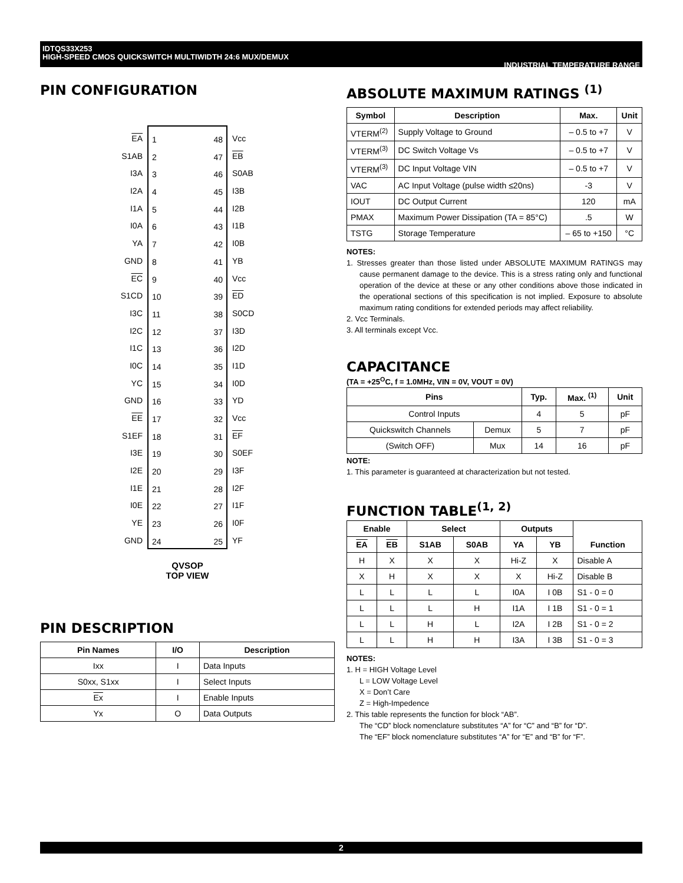IDTQS33X253
INDUSTRIAL TEMPERATURE RANGE HIGH-SPEED CMOS QUICKSWITCH MULTIWIDTH 24:6 MUX/DEMUX
PIN CONFIGURATION
EA
S1AB
I3A
I2A
I1A
I0A
YA
GND
EC
S1CD
I3C
I2C
I1C
I0C
YC
GND
EE
S1EF
I3E
I2E
I1E
I0E
YE
GND
1
2
3
4
5
6
7
8
9
10
11
12
13
14
15
16
17
18
19
20
21
22
23
24
48
47
46
45
44
43
42
41
40
39
38
37
36
35
34
33
32
31
30
29
28
27
26
25
Vcc
EB
S0AB
I3B
I2B
I1B
I0B
YB
Vcc
ED
S0CD
I3D
I2D
I1D
I0D
YD
Vcc
EF
S0EF
I3F
I2F
I1F
I0F
YF
QVSOP
TOP VIEW
PIN DESCRIPTION
| Pin Names | I/O | Description |
| --- | --- | --- |
| Ixx | I | Data Inputs |
| S0xx, S1xx | I | Select Inputs |
| Ex | I | Enable Inputs |
| Yx | O | Data Outputs |
ABSOLUTE MAXIMUM RATINGS <sup>(1)</sup>
| Symbol | Description | Max. | Unit |
| --- | --- | --- | --- |
| VTERM<sup>(2)</sup> | Supply Voltage to Ground | – 0.5 to +7 | V |
| VTERM<sup>(3)</sup> | DC Switch Voltage Vs | – 0.5 to +7 | V |
| VTERM<sup>(3)</sup> | DC Input Voltage VIN | – 0.5 to +7 | V |
| VAC | AC Input Voltage (pulse width ≤20ns) | -3 | V |
| IOUT | DC Output Current | 120 | mA |
| PMAX | Maximum Power Dissipation (TA = 85°C) | .5 | W |
| TSTG | Storage Temperature | – 65 to +150 | °C |
NOTES:
1. Stresses greater than those listed under ABSOLUTE MAXIMUM RATINGS may cause permanent damage to the device. This is a stress rating only and functional operation of the device at these or any other conditions above those indicated in the operational sections of this specification is not implied. Exposure to absolute maximum rating conditions for extended periods may affect reliability.
2. Vcc Terminals.
3. All terminals except Vcc.
CAPACITANCE
(TA = +25<sup>O</sup>C, f = 1.0MHz, VIN = 0V, VOUT = 0V)
| Pins | | Typ. | Max. <sup>(1)</sup> | Unit |
| --- | --- | --- | --- | --- |
| Control Inputs | | 4 | 5 | pF |
| Quickswitch Channels | Demux | 5 | 7 | pF |
| (Switch OFF) | Mux | 14 | 16 | pF |
NOTE:
1. This parameter is guaranteed at characterization but not tested.
FUNCTION TABLE<sup>(1, 2)</sup>
| Enable | | Select | | Outputs | | Function |
| --- | --- | --- | --- | --- | --- | --- |
| EA | EB | S1AB | S0AB | YA | YB | |
| H | X | X | X | Hi-Z | X | Disable A |
| X | H | X | X | X | Hi-Z | Disable B |
| L | L | L | L | I0A | I 0B | S1 - 0 = 0 |
| L | L | L | H | I1A | I 1B | S1 - 0 = 1 |
| L | L | H | L | I2A | I 2B | S1 - 0 = 2 |
| L | L | H | H | I3A | I 3B | S1 - 0 = 3 |
NOTES:
1. H = HIGH Voltage Level
L = LOW Voltage Level
X = Don’t Care
Z = High-Impedence
2. This table represents the function for block “AB”.
The “CD” block nomenclature substitutes “A” for “C” and “B” for “D”.
The “EF” block nomenclature substitutes “A” for “E” and “B” for “F”.
2